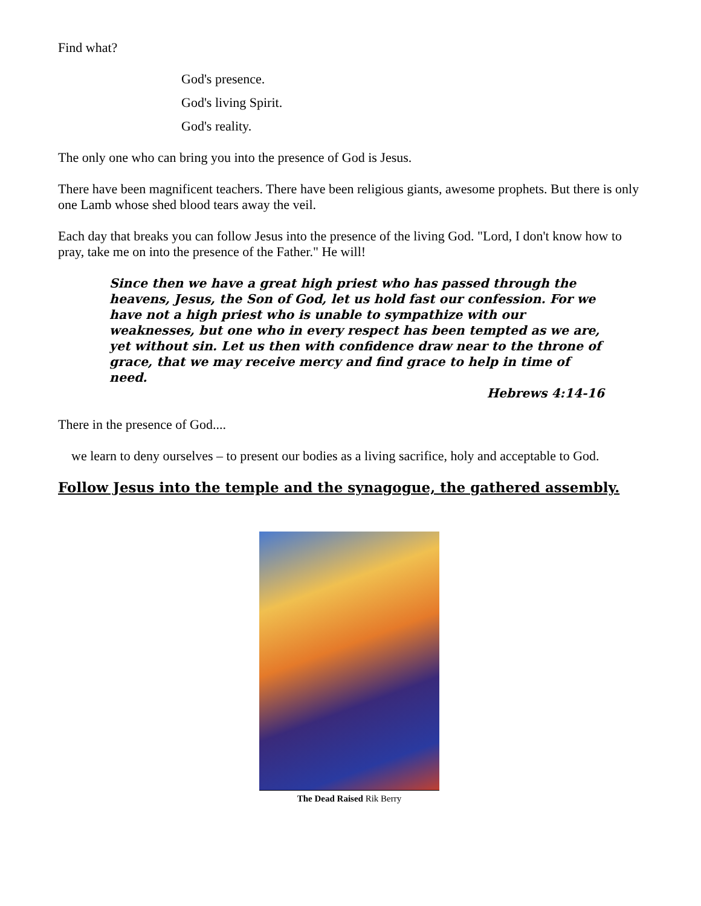Find what?
God's presence.
God's living Spirit.
God's reality.
The only one who can bring you into the presence of God is Jesus.
There have been magnificent teachers. There have been religious giants, awesome prophets. But there is only one Lamb whose shed blood tears away the veil.
Each day that breaks you can follow Jesus into the presence of the living God. "Lord, I don't know how to pray, take me on into the presence of the Father." He will!
Since then we have a great high priest who has passed through the heavens, Jesus, the Son of God, let us hold fast our confession. For we have not a high priest who is unable to sympathize with our weaknesses, but one who in every respect has been tempted as we are, yet without sin. Let us then with confidence draw near to the throne of grace, that we may receive mercy and find grace to help in time of need.
Hebrews 4:14-16
There in the presence of God....
we learn to deny ourselves – to present our bodies as a living sacrifice, holy and acceptable to God.
Follow Jesus into the temple and the synagogue, the gathered assembly.
The Dead Raised Rik Berry